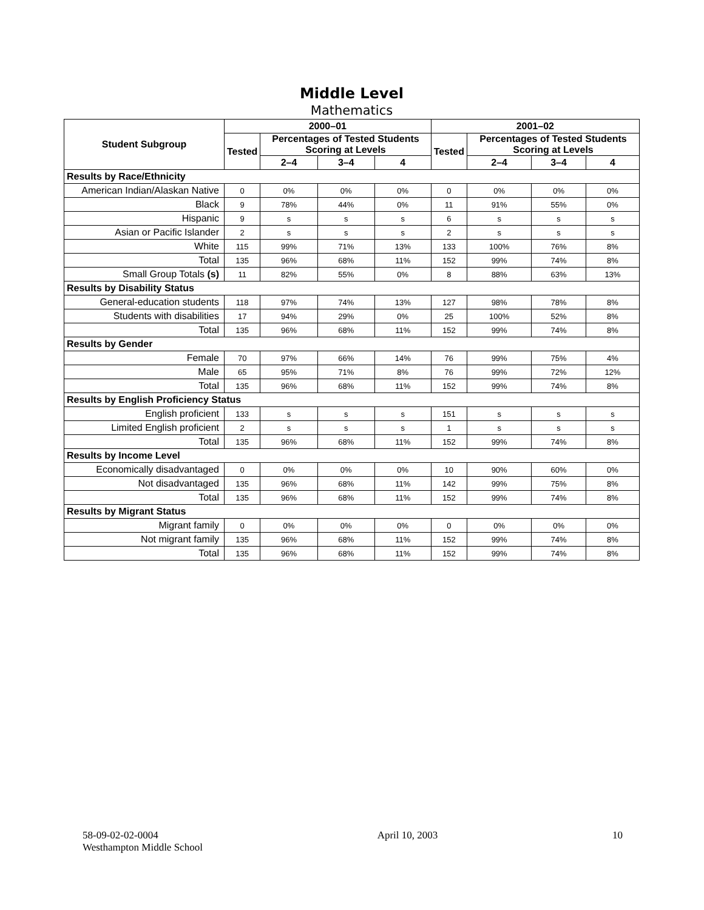Middle Level
Mathematics
| Student Subgroup | 2000–01 | | | | 2001–02 | | | |
| --- | --- | --- | --- | --- | --- | --- | --- | --- |
| | Tested | Percentages of Tested Students Scoring at Levels | | | Tested | Percentages of Tested Students Scoring at Levels | | |
| | | 2–4 | 3–4 | 4 | | 2–4 | 3–4 | 4 |
| Results by Race/Ethnicity | | | | | | | | |
| American Indian/Alaskan Native | 0 | 0% | 0% | 0% | 0 | 0% | 0% | 0% |
| Black | 9 | 78% | 44% | 0% | 11 | 91% | 55% | 0% |
| Hispanic | 9 | s | s | s | 6 | s | s | s |
| Asian or Pacific Islander | 2 | s | s | s | 2 | s | s | s |
| White | 115 | 99% | 71% | 13% | 133 | 100% | 76% | 8% |
| Total | 135 | 96% | 68% | 11% | 152 | 99% | 74% | 8% |
| Small Group Totals (s) | 11 | 82% | 55% | 0% | 8 | 88% | 63% | 13% |
| Results by Disability Status | | | | | | | | |
| General-education students | 118 | 97% | 74% | 13% | 127 | 98% | 78% | 8% |
| Students with disabilities | 17 | 94% | 29% | 0% | 25 | 100% | 52% | 8% |
| Total | 135 | 96% | 68% | 11% | 152 | 99% | 74% | 8% |
| Results by Gender | | | | | | | | |
| Female | 70 | 97% | 66% | 14% | 76 | 99% | 75% | 4% |
| Male | 65 | 95% | 71% | 8% | 76 | 99% | 72% | 12% |
| Total | 135 | 96% | 68% | 11% | 152 | 99% | 74% | 8% |
| Results by English Proficiency Status | | | | | | | | |
| English proficient | 133 | s | s | s | 151 | s | s | s |
| Limited English proficient | 2 | s | s | s | 1 | s | s | s |
| Total | 135 | 96% | 68% | 11% | 152 | 99% | 74% | 8% |
| Results by Income Level | | | | | | | | |
| Economically disadvantaged | 0 | 0% | 0% | 0% | 10 | 90% | 60% | 0% |
| Not disadvantaged | 135 | 96% | 68% | 11% | 142 | 99% | 75% | 8% |
| Total | 135 | 96% | 68% | 11% | 152 | 99% | 74% | 8% |
| Results by Migrant Status | | | | | | | | |
| Migrant family | 0 | 0% | 0% | 0% | 0 | 0% | 0% | 0% |
| Not migrant family | 135 | 96% | 68% | 11% | 152 | 99% | 74% | 8% |
| Total | 135 | 96% | 68% | 11% | 152 | 99% | 74% | 8% |
58-09-02-02-0004
Westhampton Middle School
April 10, 2003 10